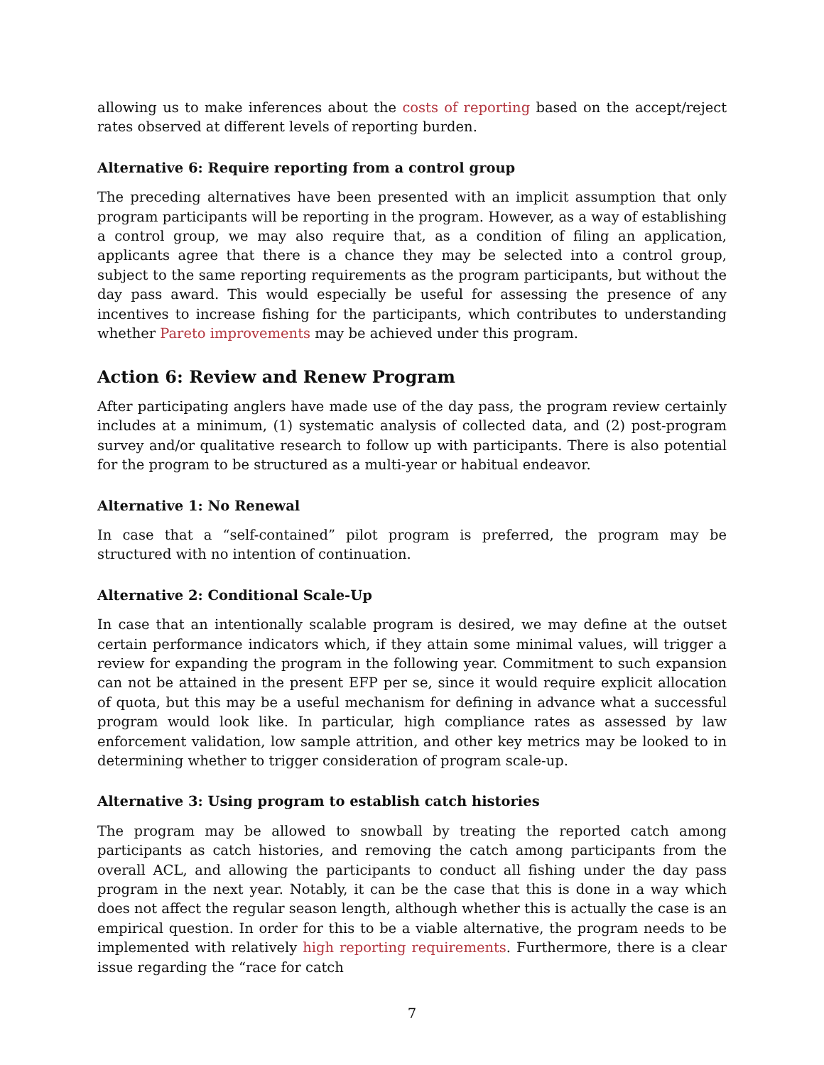allowing us to make inferences about the costs of reporting based on the accept/reject rates observed at different levels of reporting burden.
Alternative 6: Require reporting from a control group
The preceding alternatives have been presented with an implicit assumption that only program participants will be reporting in the program. However, as a way of establishing a control group, we may also require that, as a condition of filing an application, applicants agree that there is a chance they may be selected into a control group, subject to the same reporting requirements as the program participants, but without the day pass award. This would especially be useful for assessing the presence of any incentives to increase fishing for the participants, which contributes to understanding whether Pareto improvements may be achieved under this program.
Action 6: Review and Renew Program
After participating anglers have made use of the day pass, the program review certainly includes at a minimum, (1) systematic analysis of collected data, and (2) post-program survey and/or qualitative research to follow up with participants. There is also potential for the program to be structured as a multi-year or habitual endeavor.
Alternative 1: No Renewal
In case that a “self-contained” pilot program is preferred, the program may be structured with no intention of continuation.
Alternative 2: Conditional Scale-Up
In case that an intentionally scalable program is desired, we may define at the outset certain performance indicators which, if they attain some minimal values, will trigger a review for expanding the program in the following year. Commitment to such expansion can not be attained in the present EFP per se, since it would require explicit allocation of quota, but this may be a useful mechanism for defining in advance what a successful program would look like. In particular, high compliance rates as assessed by law enforcement validation, low sample attrition, and other key metrics may be looked to in determining whether to trigger consideration of program scale-up.
Alternative 3: Using program to establish catch histories
The program may be allowed to snowball by treating the reported catch among participants as catch histories, and removing the catch among participants from the overall ACL, and allowing the participants to conduct all fishing under the day pass program in the next year. Notably, it can be the case that this is done in a way which does not affect the regular season length, although whether this is actually the case is an empirical question. In order for this to be a viable alternative, the program needs to be implemented with relatively high reporting requirements. Furthermore, there is a clear issue regarding the “race for catch
7